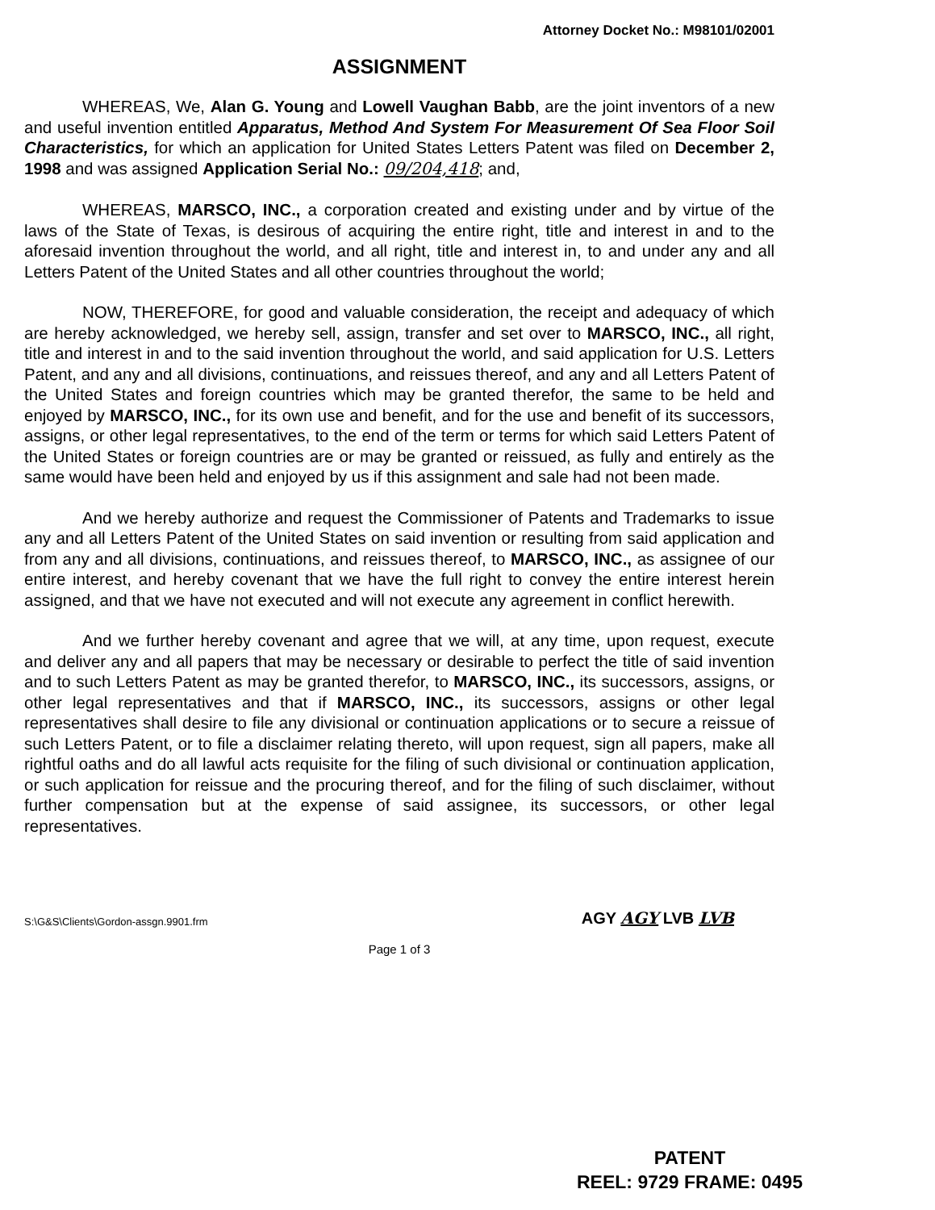Attorney Docket No.: M98101/02001
ASSIGNMENT
WHEREAS, We, Alan G. Young and Lowell Vaughan Babb, are the joint inventors of a new and useful invention entitled Apparatus, Method And System For Measurement Of Sea Floor Soil Characteristics, for which an application for United States Letters Patent was filed on December 2, 1998 and was assigned Application Serial No.: 09/204,418; and,
WHEREAS, MARSCO, INC., a corporation created and existing under and by virtue of the laws of the State of Texas, is desirous of acquiring the entire right, title and interest in and to the aforesaid invention throughout the world, and all right, title and interest in, to and under any and all Letters Patent of the United States and all other countries throughout the world;
NOW, THEREFORE, for good and valuable consideration, the receipt and adequacy of which are hereby acknowledged, we hereby sell, assign, transfer and set over to MARSCO, INC., all right, title and interest in and to the said invention throughout the world, and said application for U.S. Letters Patent, and any and all divisions, continuations, and reissues thereof, and any and all Letters Patent of the United States and foreign countries which may be granted therefor, the same to be held and enjoyed by MARSCO, INC., for its own use and benefit, and for the use and benefit of its successors, assigns, or other legal representatives, to the end of the term or terms for which said Letters Patent of the United States or foreign countries are or may be granted or reissued, as fully and entirely as the same would have been held and enjoyed by us if this assignment and sale had not been made.
And we hereby authorize and request the Commissioner of Patents and Trademarks to issue any and all Letters Patent of the United States on said invention or resulting from said application and from any and all divisions, continuations, and reissues thereof, to MARSCO, INC., as assignee of our entire interest, and hereby covenant that we have the full right to convey the entire interest herein assigned, and that we have not executed and will not execute any agreement in conflict herewith.
And we further hereby covenant and agree that we will, at any time, upon request, execute and deliver any and all papers that may be necessary or desirable to perfect the title of said invention and to such Letters Patent as may be granted therefor, to MARSCO, INC., its successors, assigns, or other legal representatives and that if MARSCO, INC., its successors, assigns or other legal representatives shall desire to file any divisional or continuation applications or to secure a reissue of such Letters Patent, or to file a disclaimer relating thereto, will upon request, sign all papers, make all rightful oaths and do all lawful acts requisite for the filing of such divisional or continuation application, or such application for reissue and the procuring thereof, and for the filing of such disclaimer, without further compensation but at the expense of said assignee, its successors, or other legal representatives.
S:\G&S\Clients\Gordon-assgn.9901.frm AGY AGY LVB LVB
Page 1 of 3
PATENT
REEL: 9729 FRAME: 0495